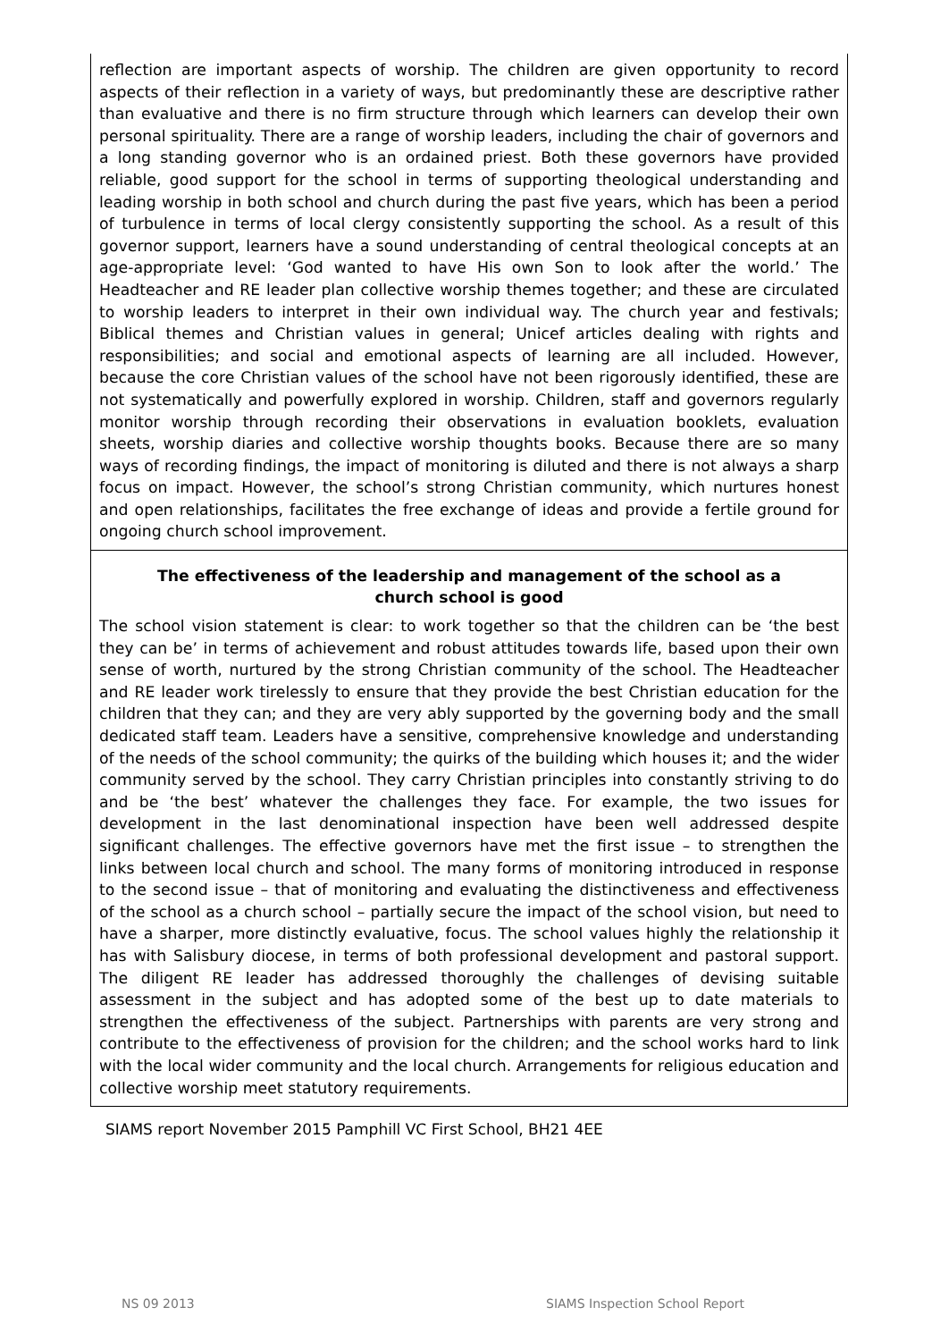reflection are important aspects of worship. The children are given opportunity to record aspects of their reflection in a variety of ways, but predominantly these are descriptive rather than evaluative and there is no firm structure through which learners can develop their own personal spirituality. There are a range of worship leaders, including the chair of governors and a long standing governor who is an ordained priest. Both these governors have provided reliable, good support for the school in terms of supporting theological understanding and leading worship in both school and church during the past five years, which has been a period of turbulence in terms of local clergy consistently supporting the school. As a result of this governor support, learners have a sound understanding of central theological concepts at an age-appropriate level: ‘God wanted to have His own Son to look after the world.’ The Headteacher and RE leader plan collective worship themes together; and these are circulated to worship leaders to interpret in their own individual way. The church year and festivals; Biblical themes and Christian values in general; Unicef articles dealing with rights and responsibilities; and social and emotional aspects of learning are all included. However, because the core Christian values of the school have not been rigorously identified, these are not systematically and powerfully explored in worship. Children, staff and governors regularly monitor worship through recording their observations in evaluation booklets, evaluation sheets, worship diaries and collective worship thoughts books. Because there are so many ways of recording findings, the impact of monitoring is diluted and there is not always a sharp focus on impact. However, the school’s strong Christian community, which nurtures honest and open relationships, facilitates the free exchange of ideas and provide a fertile ground for ongoing church school improvement.
The effectiveness of the leadership and management of the school as a church school is good
The school vision statement is clear: to work together so that the children can be ‘the best they can be’ in terms of achievement and robust attitudes towards life, based upon their own sense of worth, nurtured by the strong Christian community of the school. The Headteacher and RE leader work tirelessly to ensure that they provide the best Christian education for the children that they can; and they are very ably supported by the governing body and the small dedicated staff team. Leaders have a sensitive, comprehensive knowledge and understanding of the needs of the school community; the quirks of the building which houses it; and the wider community served by the school. They carry Christian principles into constantly striving to do and be ‘the best’ whatever the challenges they face. For example, the two issues for development in the last denominational inspection have been well addressed despite significant challenges. The effective governors have met the first issue – to strengthen the links between local church and school. The many forms of monitoring introduced in response to the second issue – that of monitoring and evaluating the distinctiveness and effectiveness of the school as a church school – partially secure the impact of the school vision, but need to have a sharper, more distinctly evaluative, focus. The school values highly the relationship it has with Salisbury diocese, in terms of both professional development and pastoral support. The diligent RE leader has addressed thoroughly the challenges of devising suitable assessment in the subject and has adopted some of the best up to date materials to strengthen the effectiveness of the subject. Partnerships with parents are very strong and contribute to the effectiveness of provision for the children; and the school works hard to link with the local wider community and the local church. Arrangements for religious education and collective worship meet statutory requirements.
SIAMS report November 2015 Pamphill VC First School, BH21 4EE
NS 09 2013 SIAMS Inspection School Report